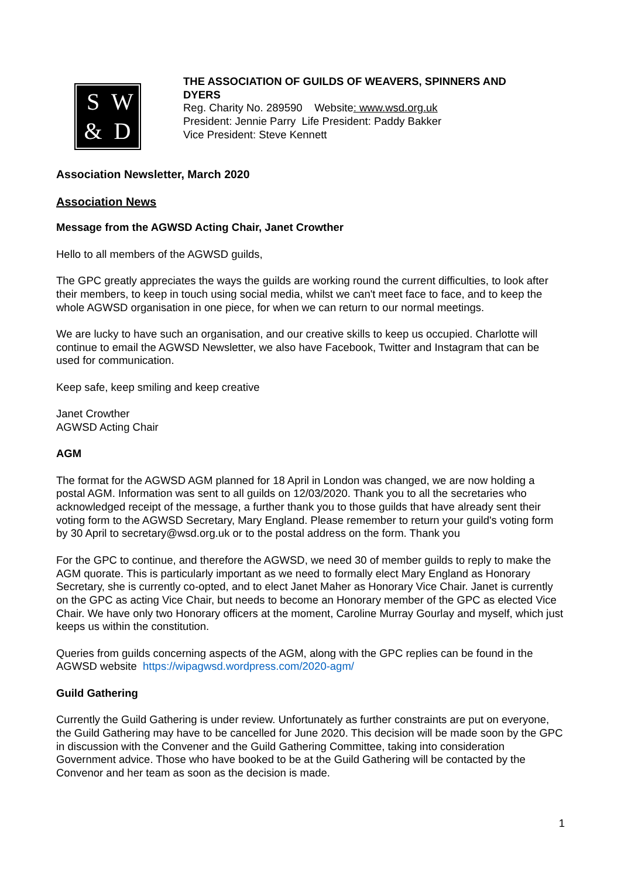SW & D
THE ASSOCIATION OF GUILDS OF WEAVERS, SPINNERS AND
DYERS
Reg. Charity No. 289590 Website: www.wsd.org.uk
President: Jennie Parry Life President: Paddy Bakker
Vice President: Steve Kennett
Association Newsletter, March 2020
Association News
Message from the AGWSD Acting Chair, Janet Crowther
Hello to all members of the AGWSD guilds,
The GPC greatly appreciates the ways the guilds are working round the current difficulties, to look after their members, to keep in touch using social media, whilst we can't meet face to face, and to keep the whole AGWSD organisation in one piece, for when we can return to our normal meetings.
We are lucky to have such an organisation, and our creative skills to keep us occupied. Charlotte will continue to email the AGWSD Newsletter, we also have Facebook, Twitter and Instagram that can be used for communication.
Keep safe, keep smiling and keep creative
Janet Crowther
AGWSD Acting Chair
AGM
The format for the AGWSD AGM planned for 18 April in London was changed, we are now holding a postal AGM. Information was sent to all guilds on 12/03/2020. Thank you to all the secretaries who acknowledged receipt of the message, a further thank you to those guilds that have already sent their voting form to the AGWSD Secretary, Mary England. Please remember to return your guild's voting form by 30 April to secretary@wsd.org.uk or to the postal address on the form. Thank you
For the GPC to continue, and therefore the AGWSD, we need 30 of member guilds to reply to make the AGM quorate. This is particularly important as we need to formally elect Mary England as Honorary Secretary, she is currently co-opted, and to elect Janet Maher as Honorary Vice Chair. Janet is currently on the GPC as acting Vice Chair, but needs to become an Honorary member of the GPC as elected Vice Chair. We have only two Honorary officers at the moment, Caroline Murray Gourlay and myself, which just keeps us within the constitution.
Queries from guilds concerning aspects of the AGM, along with the GPC replies can be found in the AGWSD website https://wipagwsd.wordpress.com/2020-agm/
Guild Gathering
Currently the Guild Gathering is under review. Unfortunately as further constraints are put on everyone, the Guild Gathering may have to be cancelled for June 2020. This decision will be made soon by the GPC in discussion with the Convener and the Guild Gathering Committee, taking into consideration Government advice. Those who have booked to be at the Guild Gathering will be contacted by the Convenor and her team as soon as the decision is made.
1